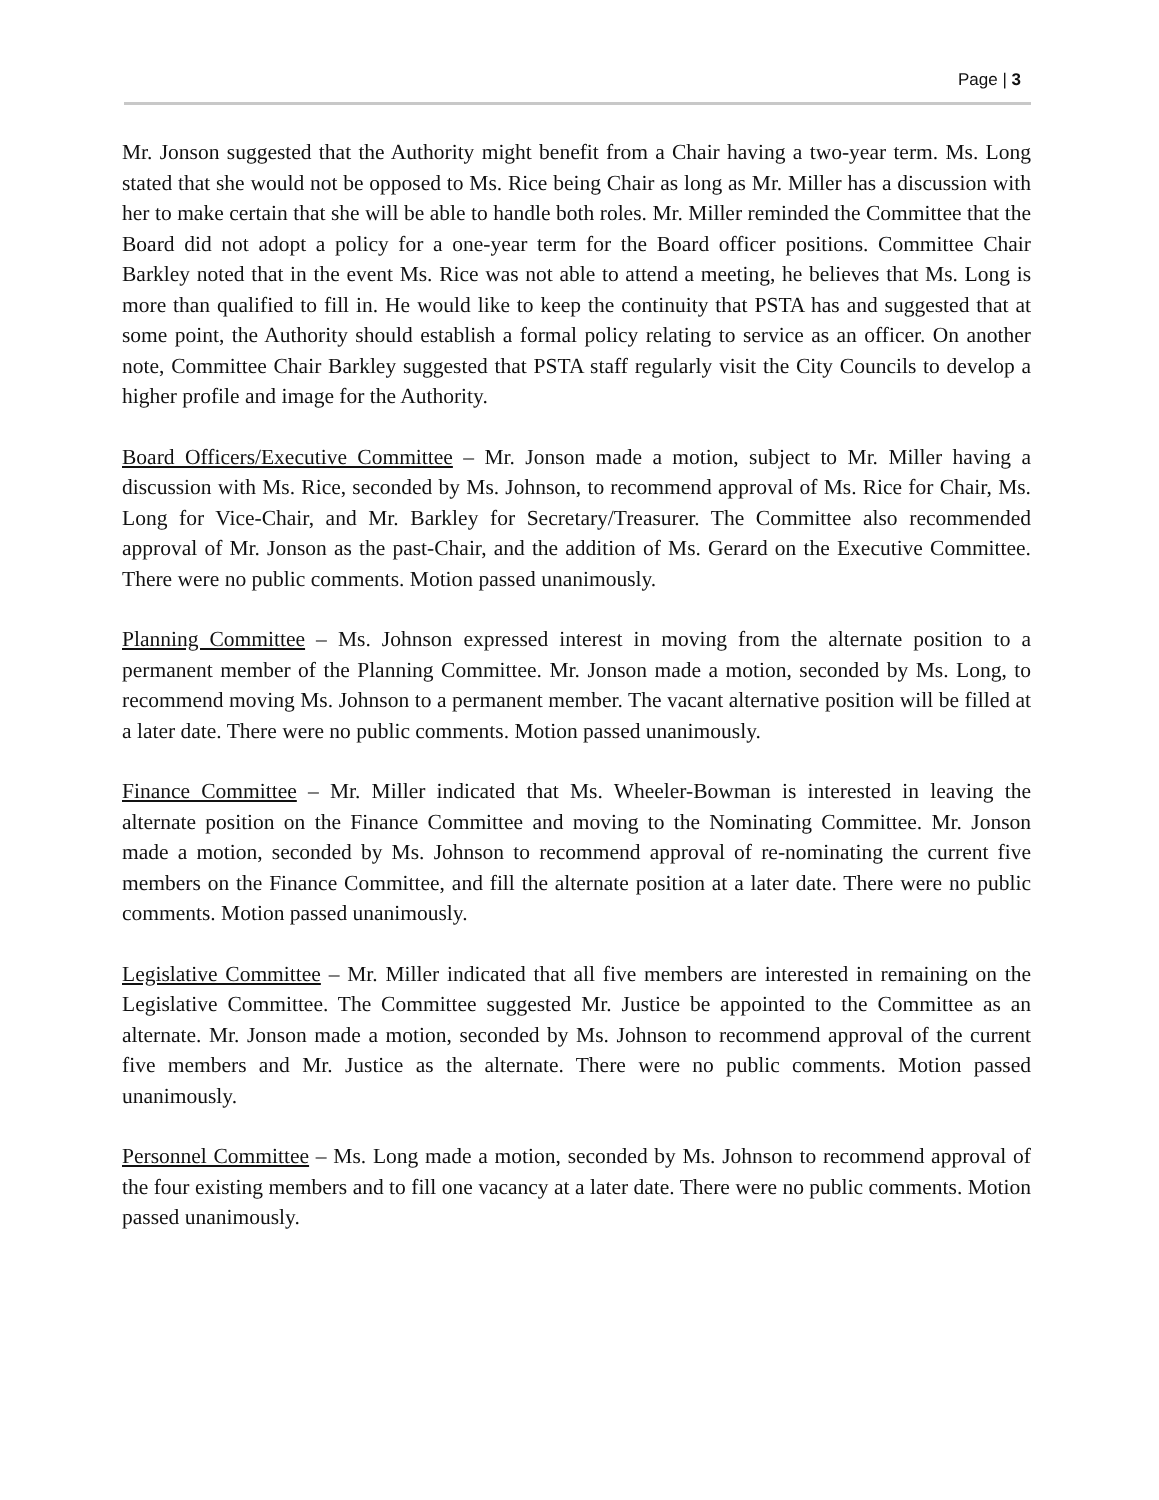Page | 3
Mr. Jonson suggested that the Authority might benefit from a Chair having a two-year term. Ms. Long stated that she would not be opposed to Ms. Rice being Chair as long as Mr. Miller has a discussion with her to make certain that she will be able to handle both roles. Mr. Miller reminded the Committee that the Board did not adopt a policy for a one-year term for the Board officer positions. Committee Chair Barkley noted that in the event Ms. Rice was not able to attend a meeting, he believes that Ms. Long is more than qualified to fill in. He would like to keep the continuity that PSTA has and suggested that at some point, the Authority should establish a formal policy relating to service as an officer. On another note, Committee Chair Barkley suggested that PSTA staff regularly visit the City Councils to develop a higher profile and image for the Authority.
Board Officers/Executive Committee – Mr. Jonson made a motion, subject to Mr. Miller having a discussion with Ms. Rice, seconded by Ms. Johnson, to recommend approval of Ms. Rice for Chair, Ms. Long for Vice-Chair, and Mr. Barkley for Secretary/Treasurer. The Committee also recommended approval of Mr. Jonson as the past-Chair, and the addition of Ms. Gerard on the Executive Committee. There were no public comments. Motion passed unanimously.
Planning Committee – Ms. Johnson expressed interest in moving from the alternate position to a permanent member of the Planning Committee. Mr. Jonson made a motion, seconded by Ms. Long, to recommend moving Ms. Johnson to a permanent member. The vacant alternative position will be filled at a later date. There were no public comments. Motion passed unanimously.
Finance Committee – Mr. Miller indicated that Ms. Wheeler-Bowman is interested in leaving the alternate position on the Finance Committee and moving to the Nominating Committee. Mr. Jonson made a motion, seconded by Ms. Johnson to recommend approval of re-nominating the current five members on the Finance Committee, and fill the alternate position at a later date. There were no public comments. Motion passed unanimously.
Legislative Committee – Mr. Miller indicated that all five members are interested in remaining on the Legislative Committee. The Committee suggested Mr. Justice be appointed to the Committee as an alternate. Mr. Jonson made a motion, seconded by Ms. Johnson to recommend approval of the current five members and Mr. Justice as the alternate. There were no public comments. Motion passed unanimously.
Personnel Committee – Ms. Long made a motion, seconded by Ms. Johnson to recommend approval of the four existing members and to fill one vacancy at a later date. There were no public comments. Motion passed unanimously.